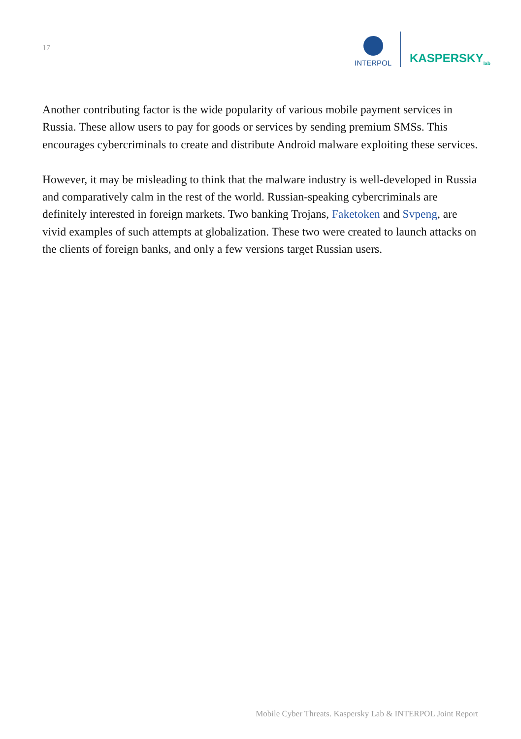17
INTERPOL
KASPERSKY<sub>lab</sub>
Another contributing factor is the wide popularity of various mobile payment services in Russia. These allow users to pay for goods or services by sending premium SMSs. This encourages cybercriminals to create and distribute Android malware exploiting these services.
However, it may be misleading to think that the malware industry is well-developed in Russia and comparatively calm in the rest of the world. Russian-speaking cybercriminals are definitely interested in foreign markets. Two banking Trojans, Faketoken and Svpeng, are vivid examples of such attempts at globalization. These two were created to launch attacks on the clients of foreign banks, and only a few versions target Russian users.
Mobile Cyber Threats. Kaspersky Lab & INTERPOL Joint Report